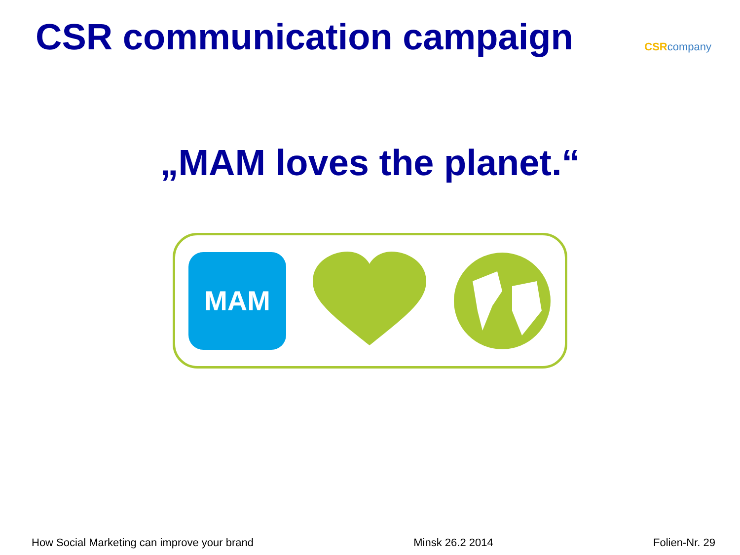CSR communication campaign
CSR company
„MAM loves the planet.“
MAM
How Social Marketing can improve your brand Minsk 26.2 2014 Folien-Nr. 29